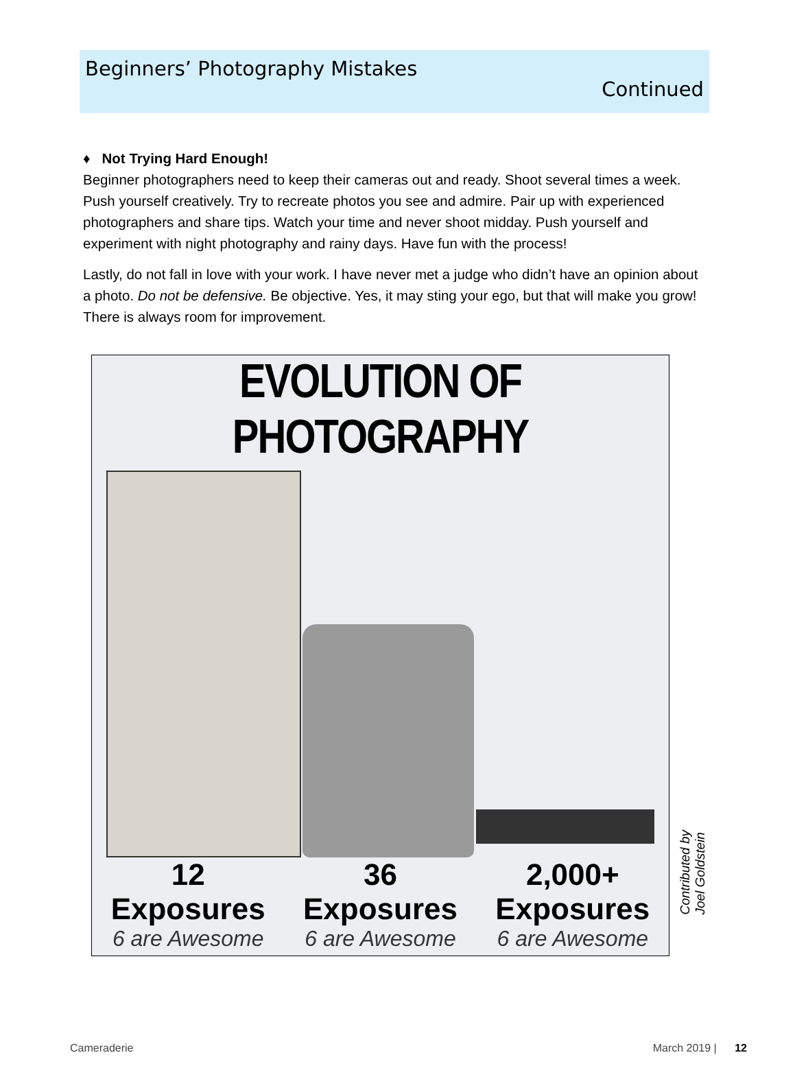Beginners’ Photography Mistakes
Continued
♦ Not Trying Hard Enough!
Beginner photographers need to keep their cameras out and ready. Shoot several times a week. Push yourself creatively. Try to recreate photos you see and admire. Pair up with experienced photographers and share tips. Watch your time and never shoot midday. Push yourself and experiment with night photography and rainy days. Have fun with the process!
Lastly, do not fall in love with your work. I have never met a judge who didn’t have an opinion about a photo. Do not be defensive. Be objective. Yes, it may sting your ego, but that will make you grow! There is always room for improvement.
EVOLUTION OF PHOTOGRAPHY
12
Exposures
6 are Awesome
36
Exposures
6 are Awesome
2,000+
Exposures
6 are Awesome
Contributed by
Joel Goldstein
Cameraderie March 2019 | 12